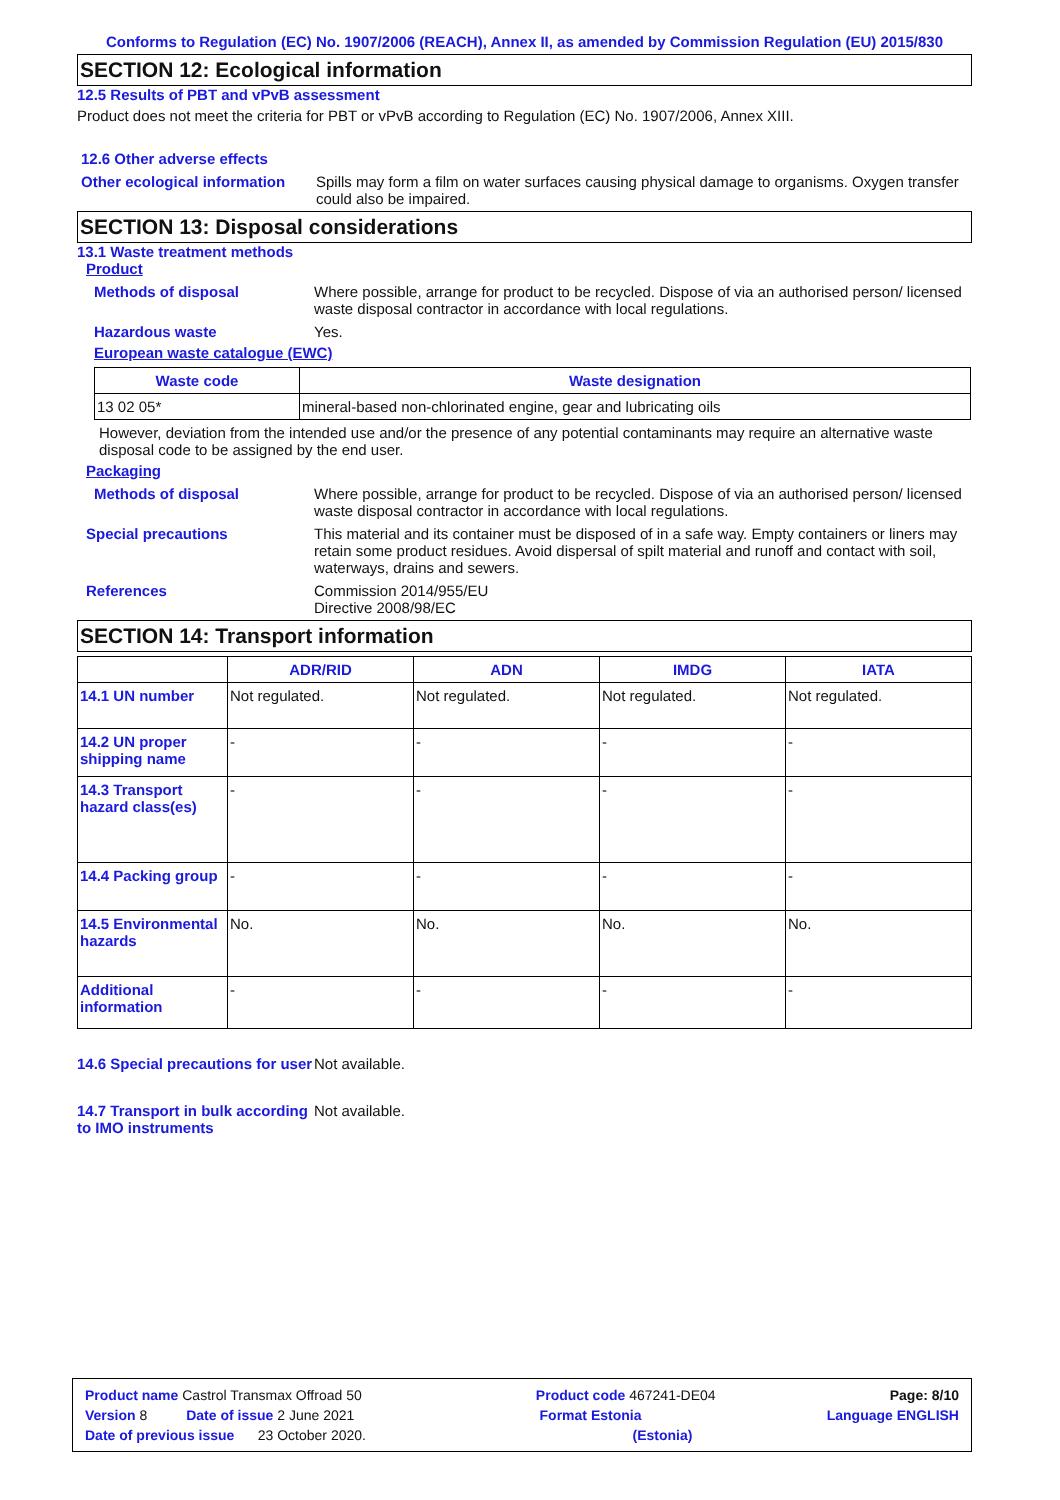Conforms to Regulation (EC) No. 1907/2006 (REACH), Annex II, as amended by Commission Regulation (EU) 2015/830
SECTION 12: Ecological information
12.5 Results of PBT and vPvB assessment
Product does not meet the criteria for PBT or vPvB according to Regulation (EC) No. 1907/2006, Annex XIII.
12.6 Other adverse effects
Other ecological information
Spills may form a film on water surfaces causing physical damage to organisms. Oxygen transfer could also be impaired.
SECTION 13: Disposal considerations
13.1 Waste treatment methods
Product
Methods of disposal Where possible, arrange for product to be recycled. Dispose of via an authorised person/ licensed waste disposal contractor in accordance with local regulations.
Hazardous waste Yes.
European waste catalogue (EWC)
| Waste code | Waste designation |
| --- | --- |
| 13 02 05* | mineral-based non-chlorinated engine, gear and lubricating oils |
However, deviation from the intended use and/or the presence of any potential contaminants may require an alternative waste disposal code to be assigned by the end user.
Packaging
Methods of disposal Where possible, arrange for product to be recycled. Dispose of via an authorised person/ licensed waste disposal contractor in accordance with local regulations.
Special precautions This material and its container must be disposed of in a safe way. Empty containers or liners may retain some product residues. Avoid dispersal of spilt material and runoff and contact with soil, waterways, drains and sewers.
References Commission 2014/955/EU
Directive 2008/98/EC
SECTION 14: Transport information
| | ADR/RID | ADN | IMDG | IATA |
| --- | --- | --- | --- | --- |
| 14.1 UN number | Not regulated. | Not regulated. | Not regulated. | Not regulated. |
| 14.2 UN proper shipping name | - | - | - | - |
| 14.3 Transport hazard class(es) | - | - | - | - |
| 14.4 Packing group | - | - | - | - |
| 14.5 Environmental hazards | No. | No. | No. | No. |
| Additional information | - | - | - | - |
14.6 Special precautions for user
Not available.
14.7 Transport in bulk according to IMO instruments
Not available.
Product name Castrol Transmax Offroad 50 Product code 467241-DE04 Page: 8/10
Version 8 Date of issue 2 June 2021 Format Estonia Language ENGLISH
Date of previous issue 23 October 2020. (Estonia)